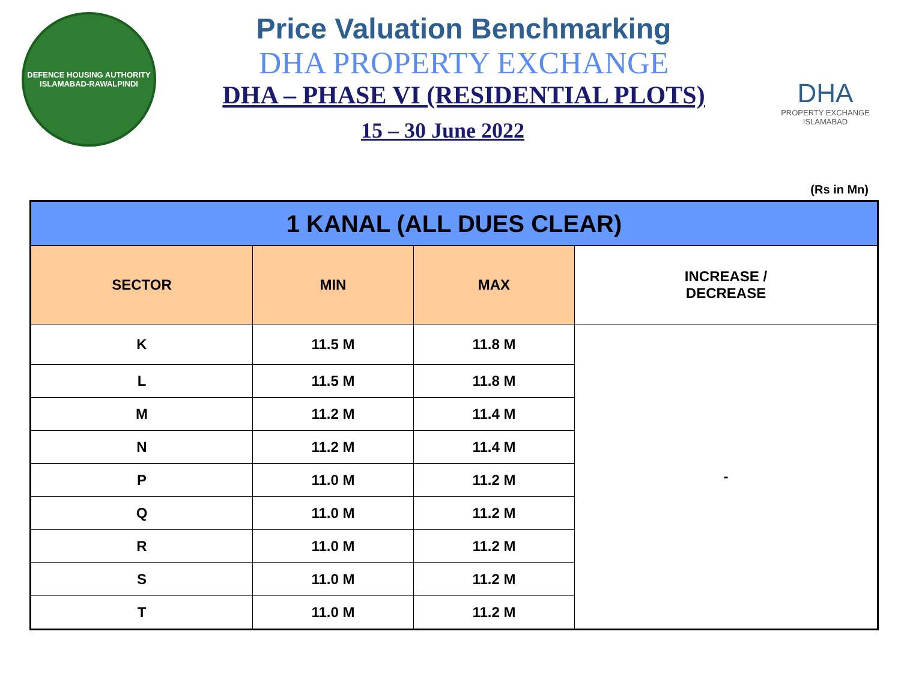DEFENCE HOUSING AUTHORITY
ISLAMABAD-RAWALPINDI
Price Valuation Benchmarking
DHA PROPERTY EXCHANGE
DHA – PHASE VI (RESIDENTIAL PLOTS)
15 – 30 June 2022
DHA
PROPERTY EXCHANGE
ISLAMABAD
(Rs in Mn)
| 1 KANAL (ALL DUES CLEAR) | | | |
| --- | --- | --- | --- |
| SECTOR | MIN | MAX | INCREASE / DECREASE |
| K | 11.5 M | 11.8 M | - |
| L | 11.5 M | 11.8 M | |
| M | 11.2 M | 11.4 M | |
| N | 11.2 M | 11.4 M | |
| P | 11.0 M | 11.2 M | |
| Q | 11.0 M | 11.2 M | |
| R | 11.0 M | 11.2 M | |
| S | 11.0 M | 11.2 M | |
| T | 11.0 M | 11.2 M | |